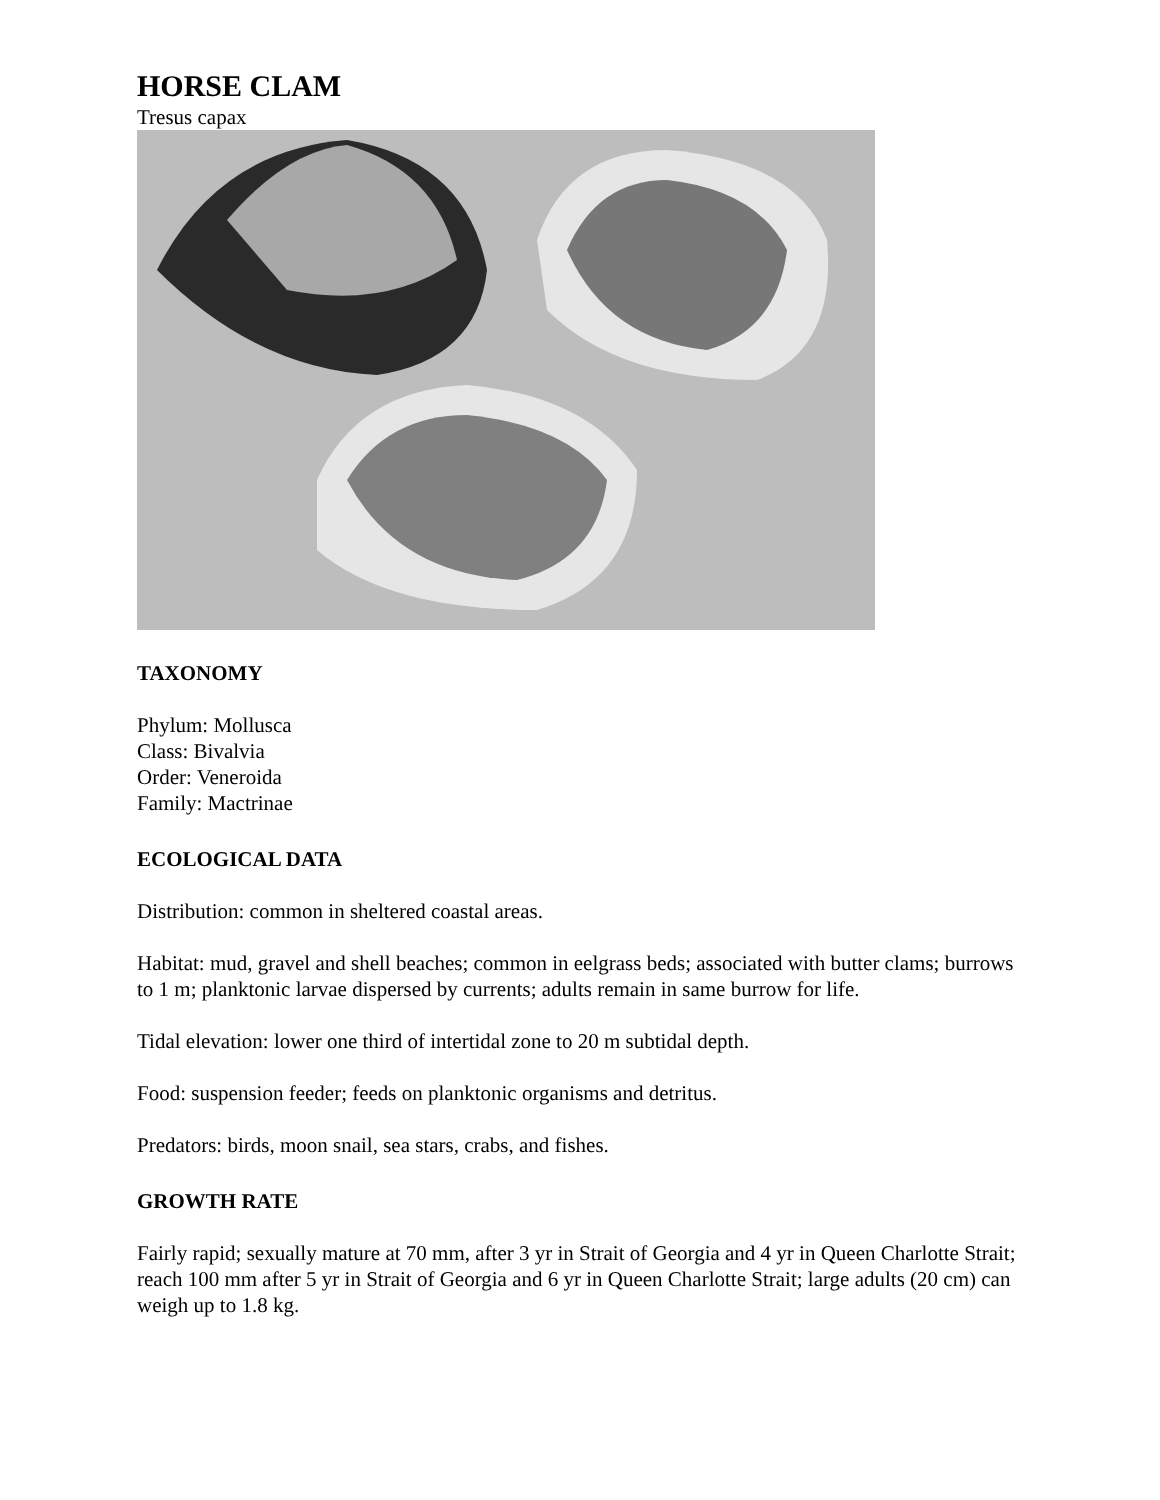HORSE CLAM
Tresus capax
TAXONOMY
Phylum: Mollusca
Class: Bivalvia
Order: Veneroida
Family: Mactrinae
ECOLOGICAL DATA
Distribution: common in sheltered coastal areas.
Habitat: mud, gravel and shell beaches; common in eelgrass beds; associated with butter clams; burrows to 1 m; planktonic larvae dispersed by currents; adults remain in same burrow for life.
Tidal elevation: lower one third of intertidal zone to 20 m subtidal depth.
Food: suspension feeder; feeds on planktonic organisms and detritus.
Predators: birds, moon snail, sea stars, crabs, and fishes.
GROWTH RATE
Fairly rapid; sexually mature at 70 mm, after 3 yr in Strait of Georgia and 4 yr in Queen Charlotte Strait; reach 100 mm after 5 yr in Strait of Georgia and 6 yr in Queen Charlotte Strait; large adults (20 cm) can weigh up to 1.8 kg.